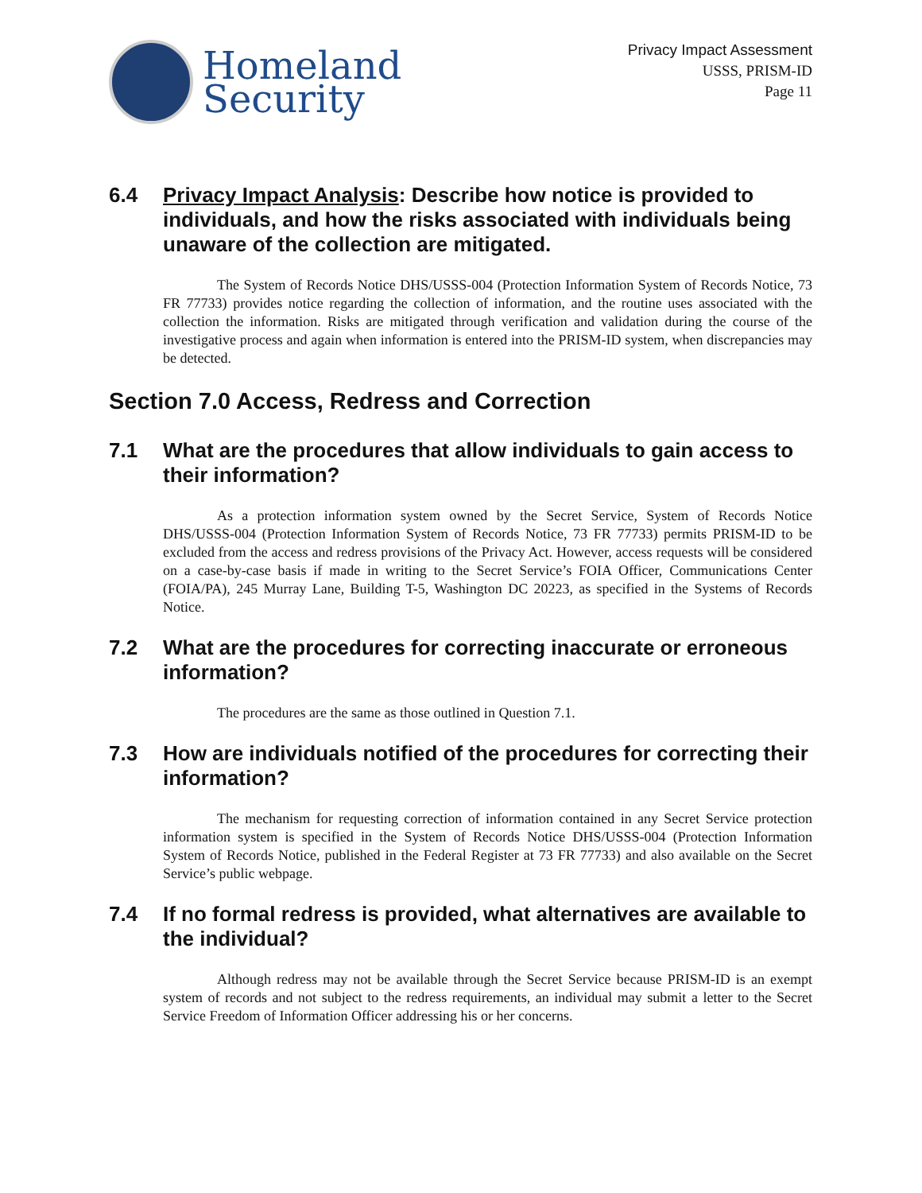Homeland
Security
Privacy Impact Assessment
USSS, PRISM-ID
Page 11
6.4 Privacy Impact Analysis: Describe how notice is provided to individuals, and how the risks associated with individuals being unaware of the collection are mitigated.
The System of Records Notice DHS/USSS-004 (Protection Information System of Records Notice, 73 FR 77733) provides notice regarding the collection of information, and the routine uses associated with the collection the information. Risks are mitigated through verification and validation during the course of the investigative process and again when information is entered into the PRISM-ID system, when discrepancies may be detected.
Section 7.0 Access, Redress and Correction
7.1 What are the procedures that allow individuals to gain access to their information?
As a protection information system owned by the Secret Service, System of Records Notice DHS/USSS-004 (Protection Information System of Records Notice, 73 FR 77733) permits PRISM-ID to be excluded from the access and redress provisions of the Privacy Act. However, access requests will be considered on a case-by-case basis if made in writing to the Secret Service’s FOIA Officer, Communications Center (FOIA/PA), 245 Murray Lane, Building T-5, Washington DC 20223, as specified in the Systems of Records Notice.
7.2 What are the procedures for correcting inaccurate or erroneous information?
The procedures are the same as those outlined in Question 7.1.
7.3 How are individuals notified of the procedures for correcting their information?
The mechanism for requesting correction of information contained in any Secret Service protection information system is specified in the System of Records Notice DHS/USSS-004 (Protection Information System of Records Notice, published in the Federal Register at 73 FR 77733) and also available on the Secret Service’s public webpage.
7.4 If no formal redress is provided, what alternatives are available to the individual?
Although redress may not be available through the Secret Service because PRISM-ID is an exempt system of records and not subject to the redress requirements, an individual may submit a letter to the Secret Service Freedom of Information Officer addressing his or her concerns.